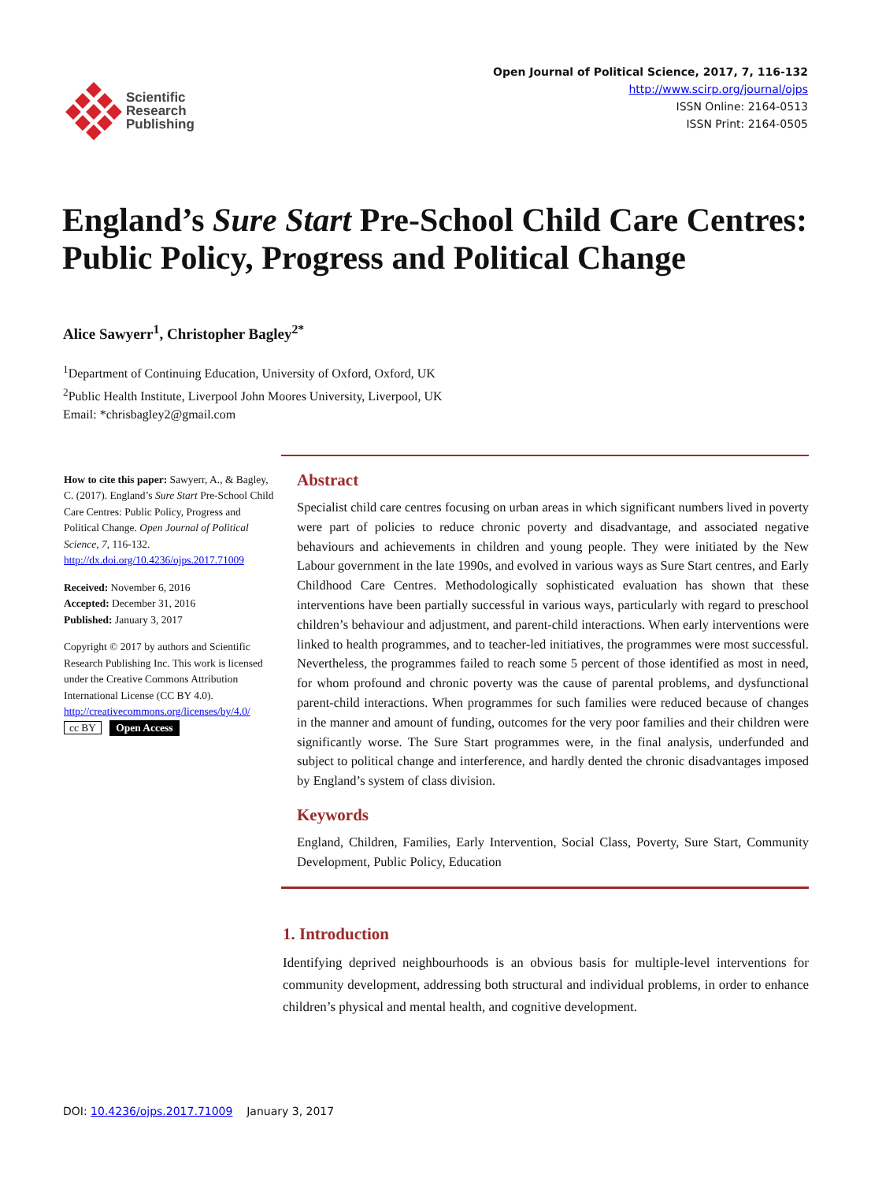Scientific
Research
Publishing
Open Journal of Political Science, 2017, 7, 116-132
http://www.scirp.org/journal/ojps
ISSN Online: 2164-0513
ISSN Print: 2164-0505
England’s Sure Start Pre-School Child Care Centres: Public Policy, Progress and Political Change
Alice Sawyerr<sup>1</sup>, Christopher Bagley<sup>2*</sup>
<sup>1</sup> Department of Continuing Education, University of Oxford, Oxford, UK
<sup>2</sup> Public Health Institute, Liverpool John Moores University, Liverpool, UK
Email: *chrisbagley2@gmail.com
How to cite this paper: Sawyerr, A., & Bagley, C. (2017). England’s Sure Start Pre-School Child Care Centres: Public Policy, Progress and Political Change. Open Journal of Political Science, 7, 116-132.
http://dx.doi.org/10.4236/ojps.2017.71009
Received: November 6, 2016
Accepted: December 31, 2016
Published: January 3, 2017
Copyright © 2017 by authors and Scientific Research Publishing Inc. This work is licensed under the Creative Commons Attribution International License (CC BY 4.0).
http://creativecommons.org/licenses/by/4.0/
cc BY Open Access
Abstract
Specialist child care centres focusing on urban areas in which significant numbers lived in poverty were part of policies to reduce chronic poverty and disadvantage, and associated negative behaviours and achievements in children and young people. They were initiated by the New Labour government in the late 1990s, and evolved in various ways as Sure Start centres, and Early Childhood Care Centres. Methodologically sophisticated evaluation has shown that these interventions have been partially successful in various ways, particularly with regard to preschool children’s behaviour and adjustment, and parent-child interactions. When early interventions were linked to health programmes, and to teacher-led initiatives, the programmes were most successful. Nevertheless, the programmes failed to reach some 5 percent of those identified as most in need, for whom profound and chronic poverty was the cause of parental problems, and dysfunctional parent-child interactions. When programmes for such families were reduced because of changes in the manner and amount of funding, outcomes for the very poor families and their children were significantly worse. The Sure Start programmes were, in the final analysis, underfunded and subject to political change and interference, and hardly dented the chronic disadvantages imposed by England’s system of class division.
Keywords
England, Children, Families, Early Intervention, Social Class, Poverty, Sure Start, Community Development, Public Policy, Education
1. Introduction
Identifying deprived neighbourhoods is an obvious basis for multiple-level interventions for community development, addressing both structural and individual problems, in order to enhance children’s physical and mental health, and cognitive development.
DOI: 10.4236/ojps.2017.71009 January 3, 2017